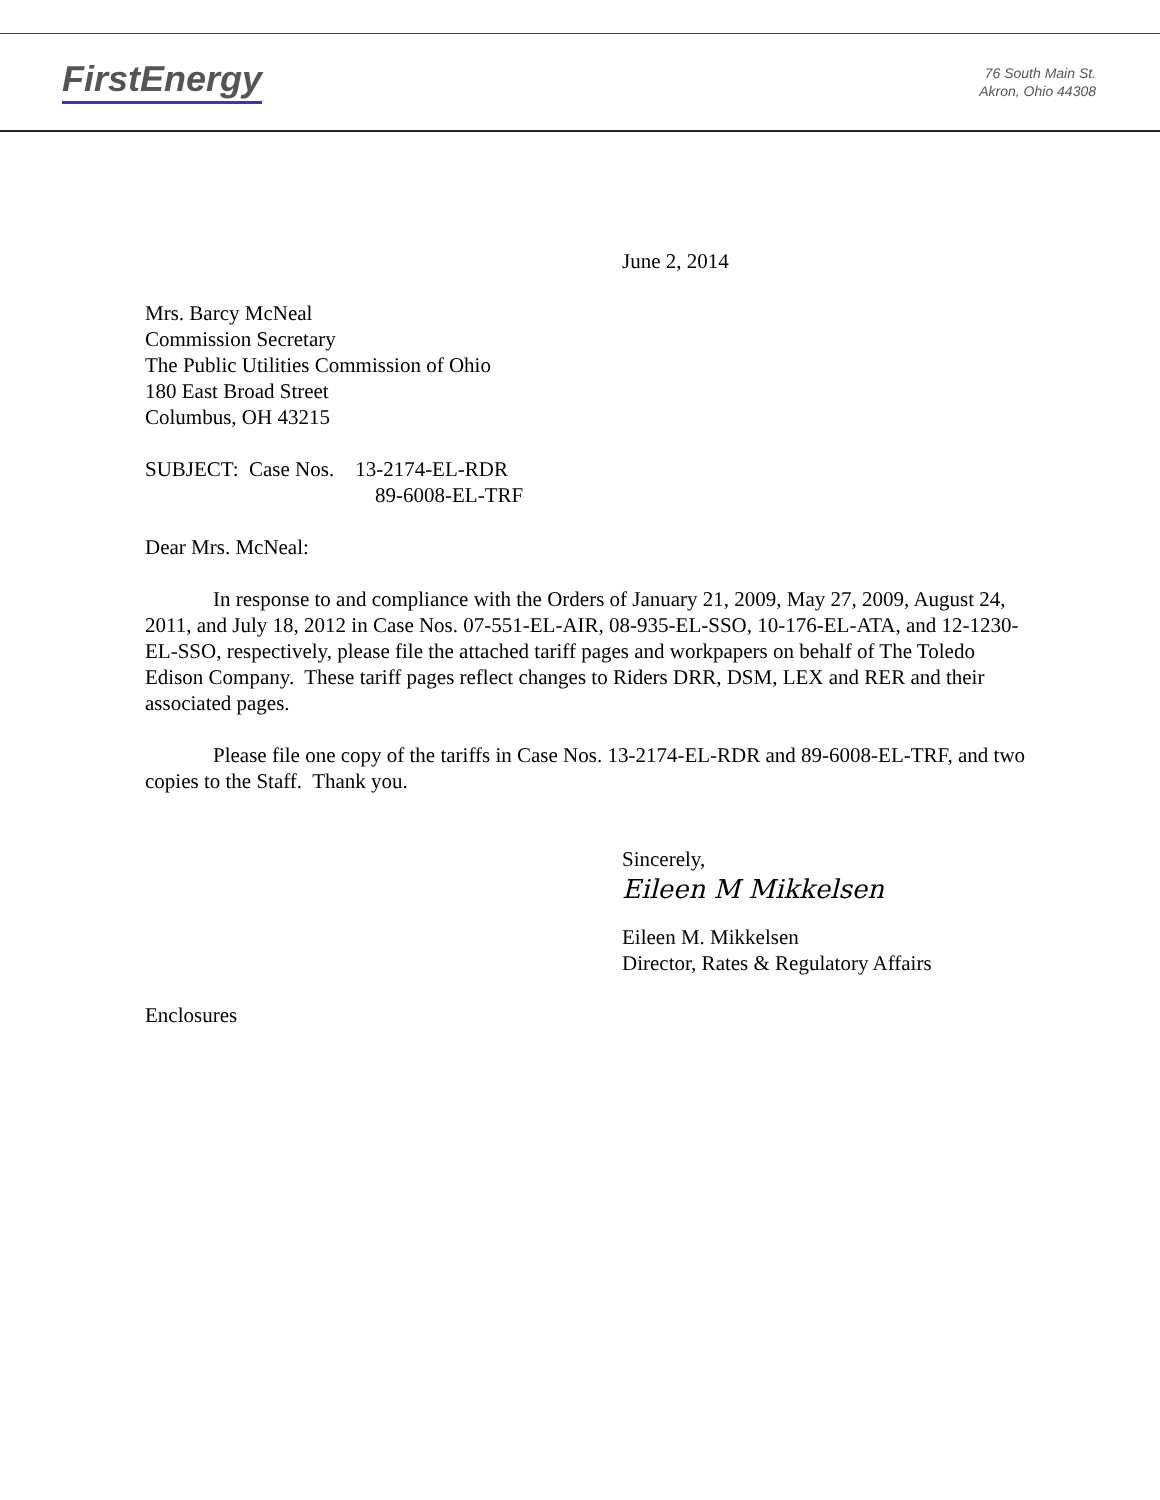FirstEnergy
76 South Main St.
Akron, Ohio 44308
June 2, 2014
Mrs. Barcy McNeal
Commission Secretary
The Public Utilities Commission of Ohio
180 East Broad Street
Columbus, OH 43215
SUBJECT: Case Nos. 13-2174-EL-RDR
89-6008-EL-TRF
Dear Mrs. McNeal:
In response to and compliance with the Orders of January 21, 2009, May 27, 2009, August 24, 2011, and July 18, 2012 in Case Nos. 07-551-EL-AIR, 08-935-EL-SSO, 10-176-EL-ATA, and 12-1230-EL-SSO, respectively, please file the attached tariff pages and workpapers on behalf of The Toledo Edison Company. These tariff pages reflect changes to Riders DRR, DSM, LEX and RER and their associated pages.
Please file one copy of the tariffs in Case Nos. 13-2174-EL-RDR and 89-6008-EL-TRF, and two copies to the Staff. Thank you.
Sincerely,
Eileen M Mikkelsen
Eileen M. Mikkelsen
Director, Rates & Regulatory Affairs
Enclosures